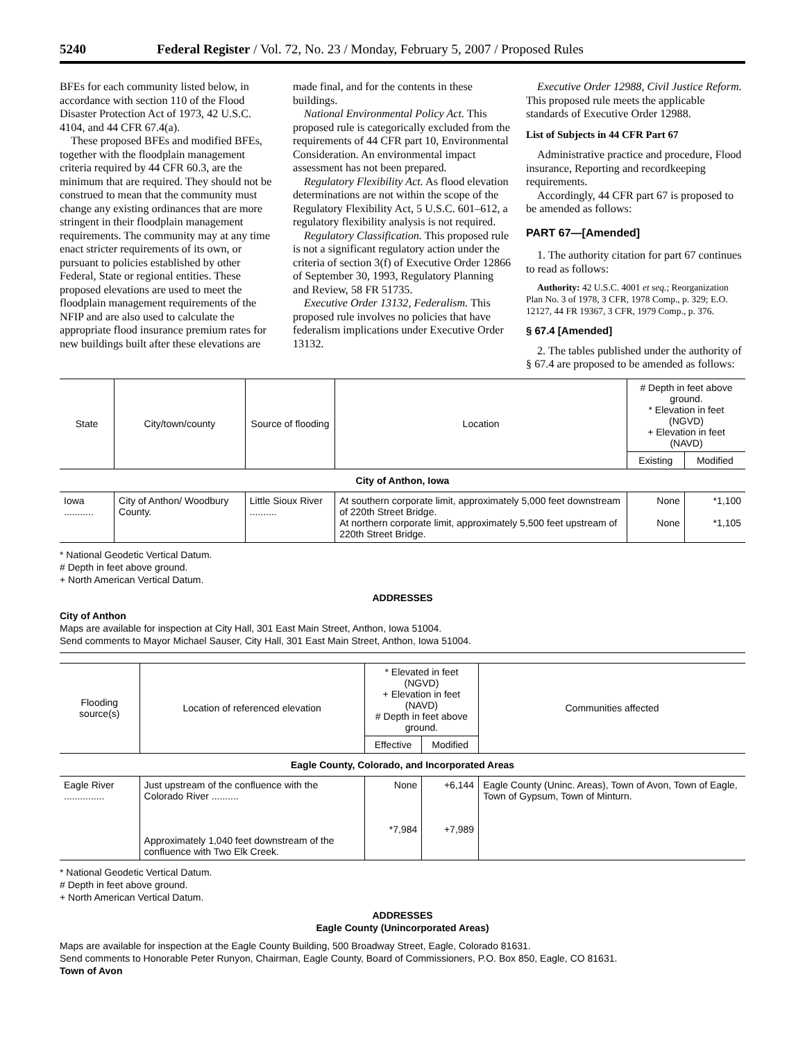5240 Federal Register / Vol. 72, No. 23 / Monday, February 5, 2007 / Proposed Rules
BFEs for each community listed below, in accordance with section 110 of the Flood Disaster Protection Act of 1973, 42 U.S.C. 4104, and 44 CFR 67.4(a).
These proposed BFEs and modified BFEs, together with the floodplain management criteria required by 44 CFR 60.3, are the minimum that are required. They should not be construed to mean that the community must change any existing ordinances that are more stringent in their floodplain management requirements. The community may at any time enact stricter requirements of its own, or pursuant to policies established by other Federal, State or regional entities. These proposed elevations are used to meet the floodplain management requirements of the NFIP and are also used to calculate the appropriate flood insurance premium rates for new buildings built after these elevations are
made final, and for the contents in these buildings.
National Environmental Policy Act. This proposed rule is categorically excluded from the requirements of 44 CFR part 10, Environmental Consideration. An environmental impact assessment has not been prepared.
Regulatory Flexibility Act. As flood elevation determinations are not within the scope of the Regulatory Flexibility Act, 5 U.S.C. 601–612, a regulatory flexibility analysis is not required.
Regulatory Classification. This proposed rule is not a significant regulatory action under the criteria of section 3(f) of Executive Order 12866 of September 30, 1993, Regulatory Planning and Review, 58 FR 51735.
Executive Order 13132, Federalism. This proposed rule involves no policies that have federalism implications under Executive Order 13132.
Executive Order 12988, Civil Justice Reform. This proposed rule meets the applicable standards of Executive Order 12988.
List of Subjects in 44 CFR Part 67
Administrative practice and procedure, Flood insurance, Reporting and recordkeeping requirements.
Accordingly, 44 CFR part 67 is proposed to be amended as follows:
PART 67—[Amended]
1. The authority citation for part 67 continues to read as follows:
Authority: 42 U.S.C. 4001 et seq.; Reorganization Plan No. 3 of 1978, 3 CFR, 1978 Comp., p. 329; E.O. 12127, 44 FR 19367, 3 CFR, 1979 Comp., p. 376.
§ 67.4 [Amended]
2. The tables published under the authority of § 67.4 are proposed to be amended as follows:
| State | City/town/county | Source of flooding | Location | # Depth in feet above ground. * Elevation in feet (NGVD) + Elevation in feet (NAVD) | |
| --- | --- | --- | --- | --- | --- |
| | | | | Existing | Modified |
| City of Anthon, Iowa | | | | | |
| Iowa ........... | City of Anthon/ Woodbury County. | Little Sioux River .......... | At southern corporate limit, approximately 5,000 feet downstream of 220th Street Bridge. At northern corporate limit, approximately 5,500 feet upstream of 220th Street Bridge. | None None | *1,100 *1,105 |
* National Geodetic Vertical Datum.
# Depth in feet above ground.
+ North American Vertical Datum.
ADDRESSES
City of Anthon
Maps are available for inspection at City Hall, 301 East Main Street, Anthon, Iowa 51004.
Send comments to Mayor Michael Sauser, City Hall, 301 East Main Street, Anthon, Iowa 51004.
| Flooding source(s) | Location of referenced elevation | * Elevated in feet (NGVD) + Elevation in feet (NAVD) # Depth in feet above ground. | | Communities affected |
| --- | --- | --- | --- | --- |
| | | Effective | Modified | |
| Eagle County, Colorado, and Incorporated Areas | | | | |
| Eagle River ............... | Just upstream of the confluence with the Colorado River .......... Approximately 1,040 feet downstream of the confluence with Two Elk Creek. | None *7,984 | +6,144 +7,989 | Eagle County (Uninc. Areas), Town of Avon, Town of Eagle, Town of Gypsum, Town of Minturn. |
* National Geodetic Vertical Datum.
# Depth in feet above ground.
+ North American Vertical Datum.
ADDRESSES
Eagle County (Unincorporated Areas)
Maps are available for inspection at the Eagle County Building, 500 Broadway Street, Eagle, Colorado 81631.
Send comments to Honorable Peter Runyon, Chairman, Eagle County, Board of Commissioners, P.O. Box 850, Eagle, CO 81631.
Town of Avon